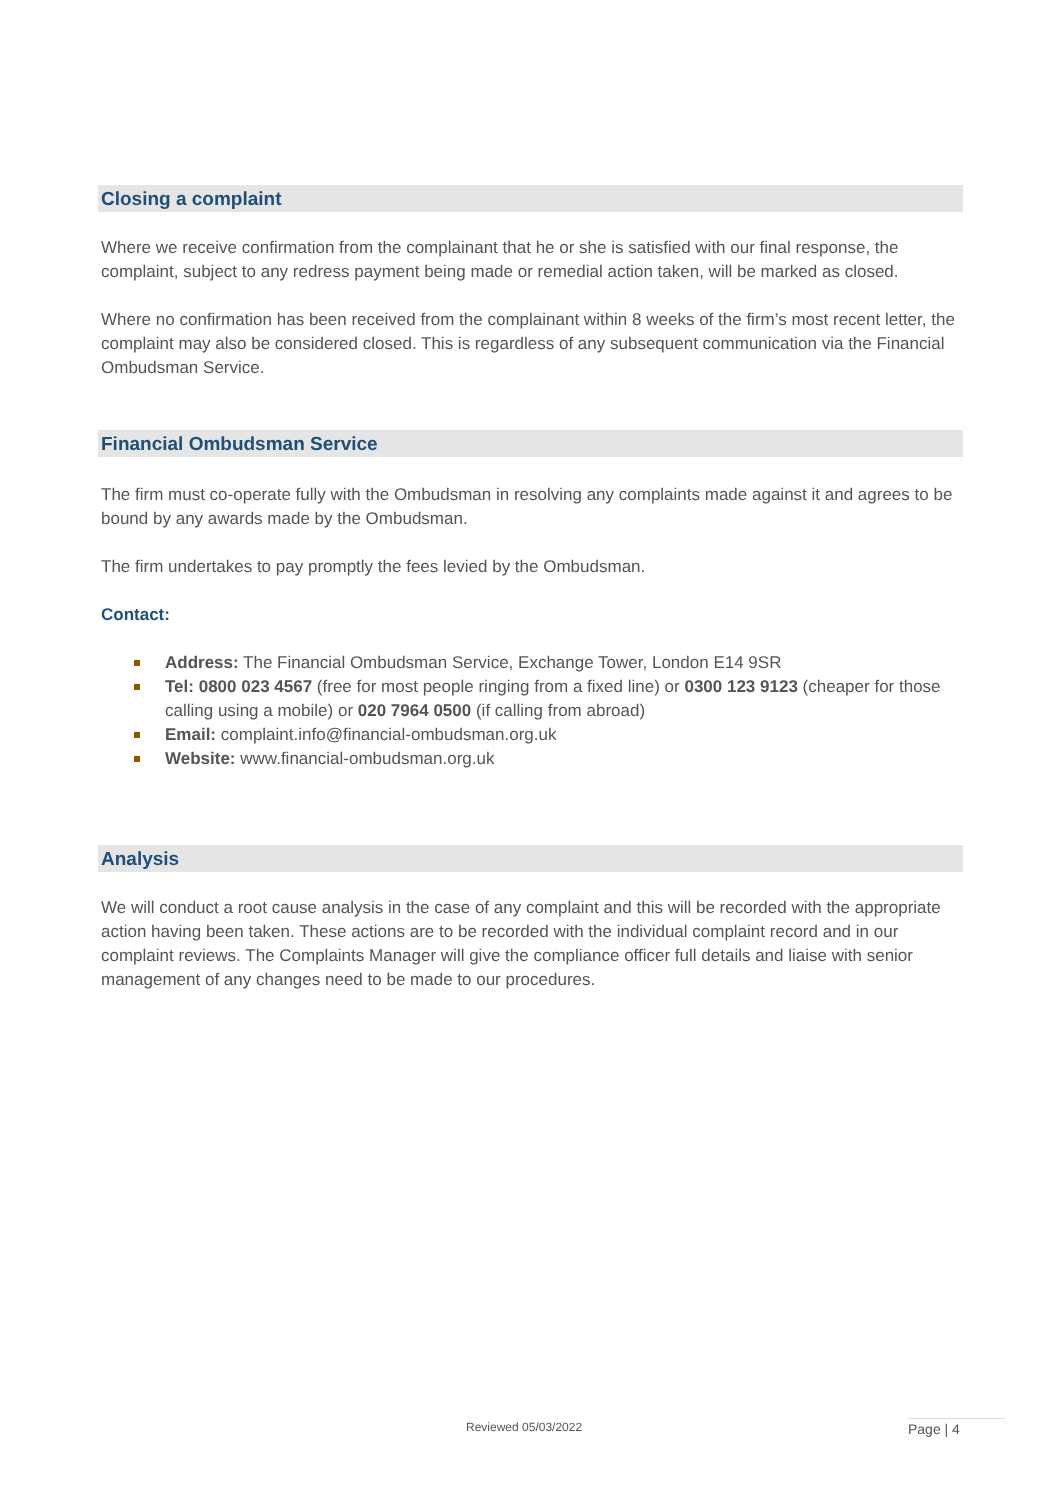Closing a complaint
Where we receive confirmation from the complainant that he or she is satisfied with our final response, the complaint, subject to any redress payment being made or remedial action taken, will be marked as closed.
Where no confirmation has been received from the complainant within 8 weeks of the firm’s most recent letter, the complaint may also be considered closed. This is regardless of any subsequent communication via the Financial Ombudsman Service.
Financial Ombudsman Service
The firm must co-operate fully with the Ombudsman in resolving any complaints made against it and agrees to be bound by any awards made by the Ombudsman.
The firm undertakes to pay promptly the fees levied by the Ombudsman.
Contact:
Address: The Financial Ombudsman Service, Exchange Tower, London E14 9SR
Tel: 0800 023 4567 (free for most people ringing from a fixed line) or 0300 123 9123 (cheaper for those calling using a mobile) or 020 7964 0500 (if calling from abroad)
Email: complaint.info@financial-ombudsman.org.uk
Website: www.financial-ombudsman.org.uk
Analysis
We will conduct a root cause analysis in the case of any complaint and this will be recorded with the appropriate action having been taken. These actions are to be recorded with the individual complaint record and in our complaint reviews. The Complaints Manager will give the compliance officer full details and liaise with senior management of any changes need to be made to our procedures.
Reviewed 05/03/2022 Page | 4